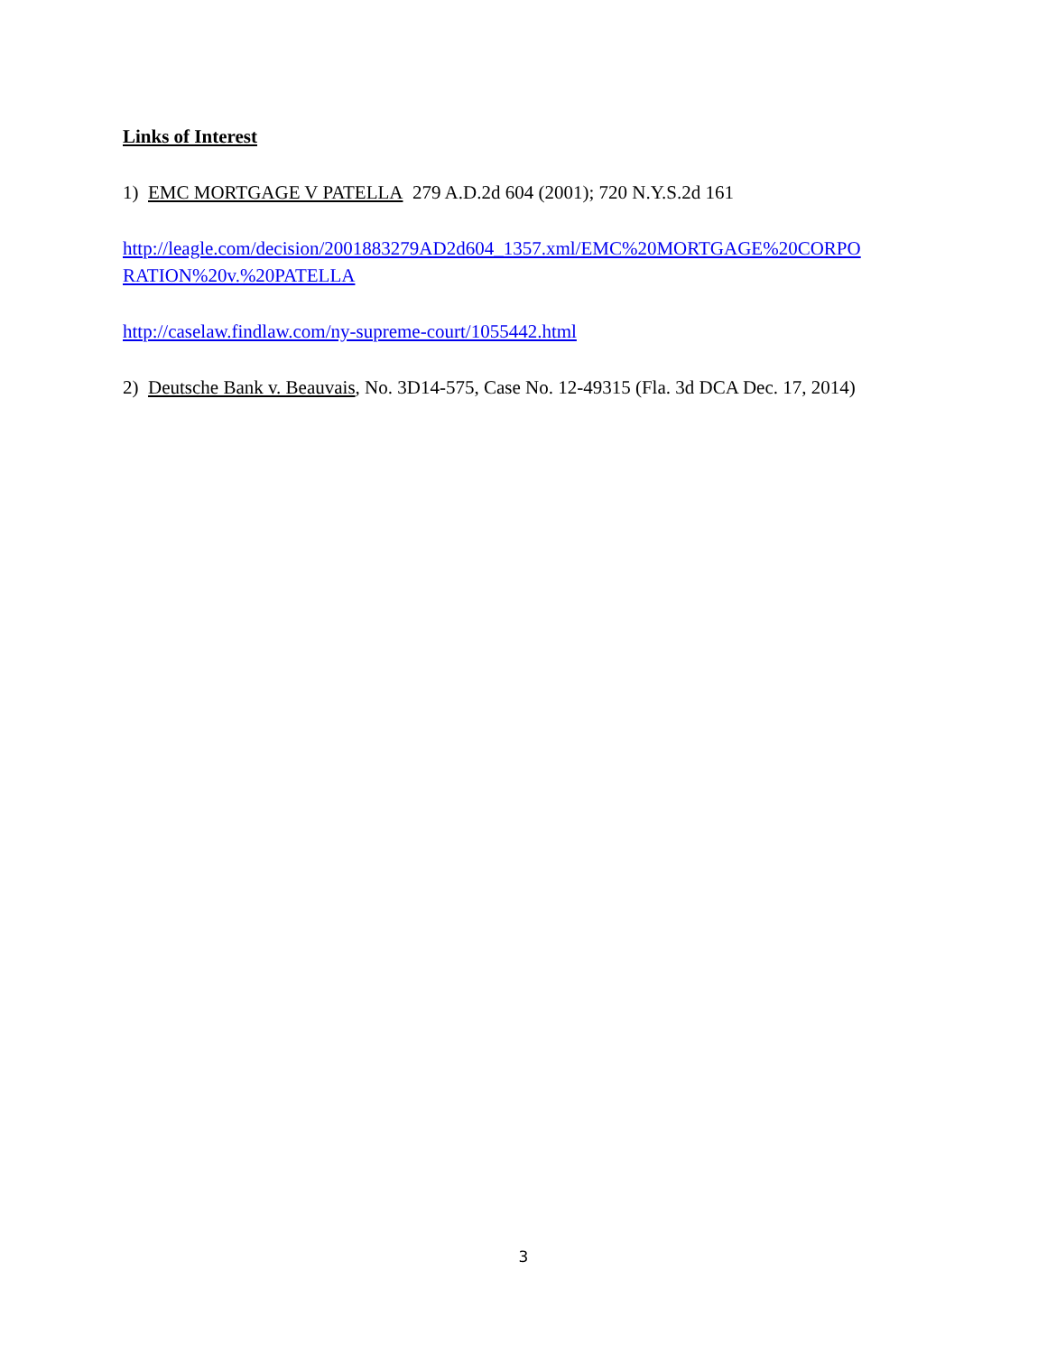Links of Interest
1) EMC MORTGAGE V PATELLA 279 A.D.2d 604 (2001); 720 N.Y.S.2d 161
http://leagle.com/decision/2001883279AD2d604_1357.xml/EMC%20MORTGAGE%20CORPO RATION%20v.%20PATELLA
http://caselaw.findlaw.com/ny-supreme-court/1055442.html
2) Deutsche Bank v. Beauvais, No. 3D14-575, Case No. 12-49315 (Fla. 3d DCA Dec. 17, 2014)
3